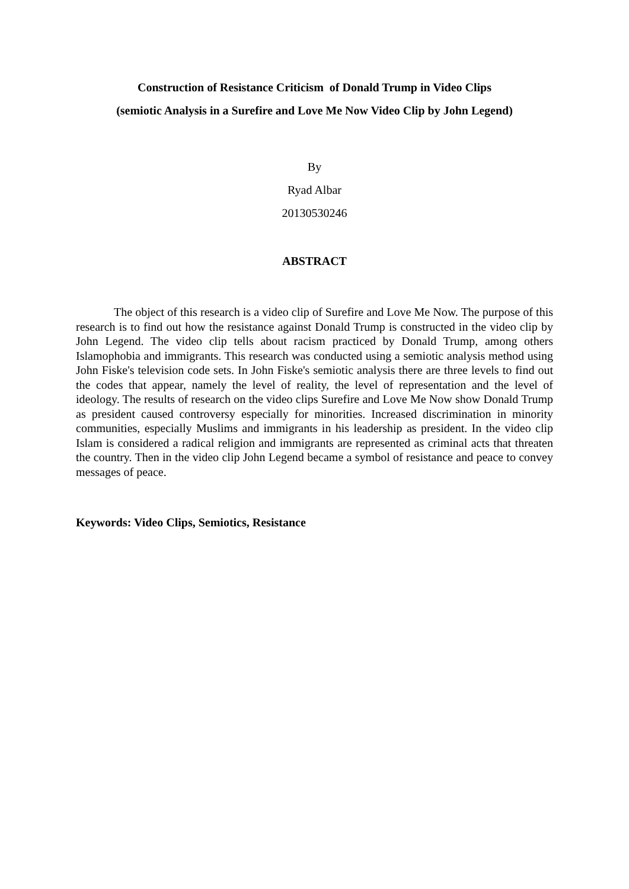Construction of Resistance Criticism of Donald Trump in Video Clips
(semiotic Analysis in a Surefire and Love Me Now Video Clip by John Legend)
By
Ryad Albar
20130530246
ABSTRACT
The object of this research is a video clip of Surefire and Love Me Now. The purpose of this research is to find out how the resistance against Donald Trump is constructed in the video clip by John Legend. The video clip tells about racism practiced by Donald Trump, among others Islamophobia and immigrants. This research was conducted using a semiotic analysis method using John Fiske's television code sets. In John Fiske's semiotic analysis there are three levels to find out the codes that appear, namely the level of reality, the level of representation and the level of ideology. The results of research on the video clips Surefire and Love Me Now show Donald Trump as president caused controversy especially for minorities. Increased discrimination in minority communities, especially Muslims and immigrants in his leadership as president. In the video clip Islam is considered a radical religion and immigrants are represented as criminal acts that threaten the country. Then in the video clip John Legend became a symbol of resistance and peace to convey messages of peace.
Keywords: Video Clips, Semiotics, Resistance